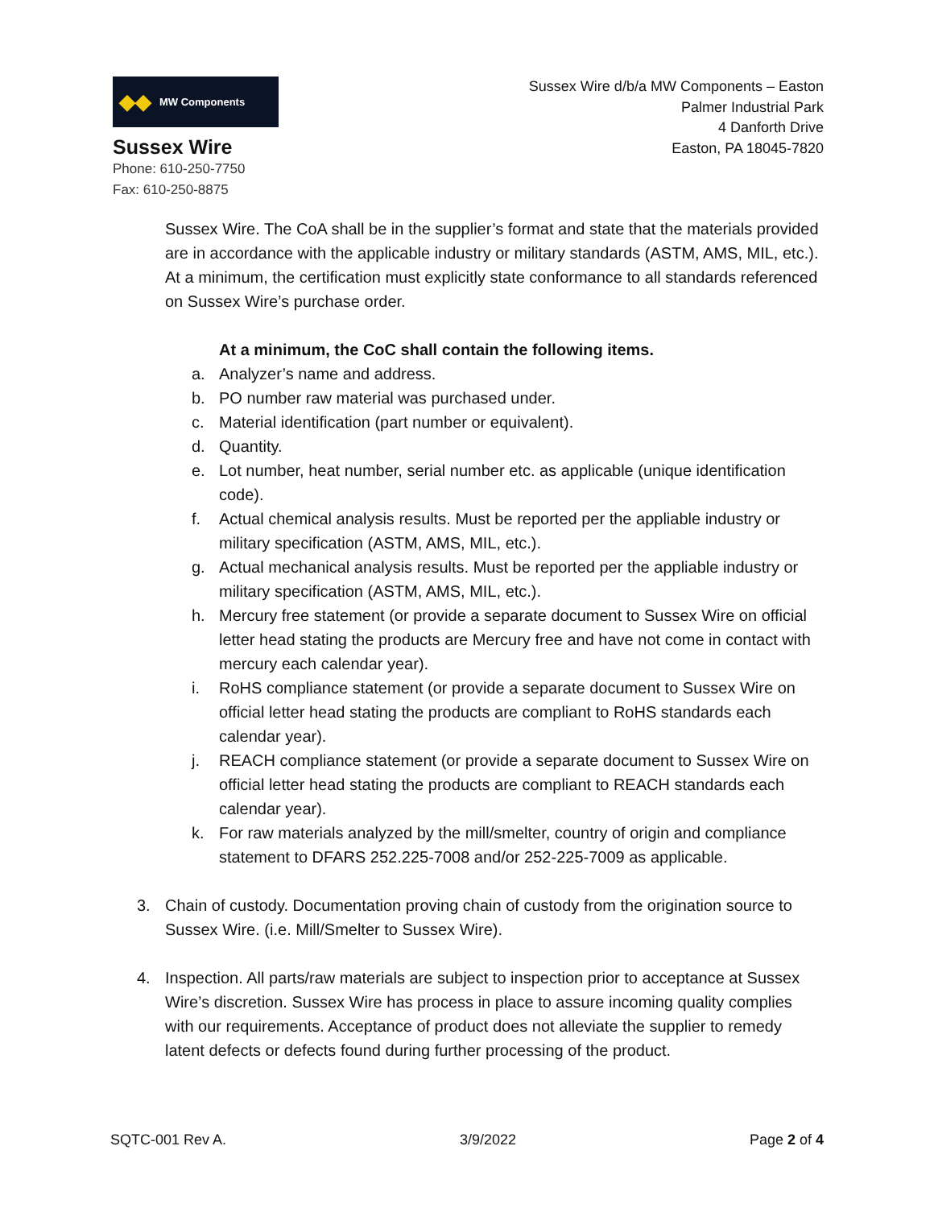◆◆ MW Components
Sussex Wire
Phone: 610-250-7750
Fax: 610-250-8875
Sussex Wire d/b/a MW Components – Easton
Palmer Industrial Park
4 Danforth Drive
Easton, PA 18045-7820
Sussex Wire. The CoA shall be in the supplier’s format and state that the materials provided are in accordance with the applicable industry or military standards (ASTM, AMS, MIL, etc.). At a minimum, the certification must explicitly state conformance to all standards referenced on Sussex Wire’s purchase order.
At a minimum, the CoC shall contain the following items.
a. Analyzer’s name and address.
b. PO number raw material was purchased under.
c. Material identification (part number or equivalent).
d. Quantity.
e. Lot number, heat number, serial number etc. as applicable (unique identification code).
f. Actual chemical analysis results. Must be reported per the appliable industry or military specification (ASTM, AMS, MIL, etc.).
g. Actual mechanical analysis results. Must be reported per the appliable industry or military specification (ASTM, AMS, MIL, etc.).
h. Mercury free statement (or provide a separate document to Sussex Wire on official letter head stating the products are Mercury free and have not come in contact with mercury each calendar year).
i. RoHS compliance statement (or provide a separate document to Sussex Wire on official letter head stating the products are compliant to RoHS standards each calendar year).
j. REACH compliance statement (or provide a separate document to Sussex Wire on official letter head stating the products are compliant to REACH standards each calendar year).
k. For raw materials analyzed by the mill/smelter, country of origin and compliance statement to DFARS 252.225-7008 and/or 252-225-7009 as applicable.
3. Chain of custody. Documentation proving chain of custody from the origination source to Sussex Wire. (i.e. Mill/Smelter to Sussex Wire).
4. Inspection. All parts/raw materials are subject to inspection prior to acceptance at Sussex Wire’s discretion. Sussex Wire has process in place to assure incoming quality complies with our requirements. Acceptance of product does not alleviate the supplier to remedy latent defects or defects found during further processing of the product.
SQTC-001 Rev A. 3/9/2022 Page 2 of 4